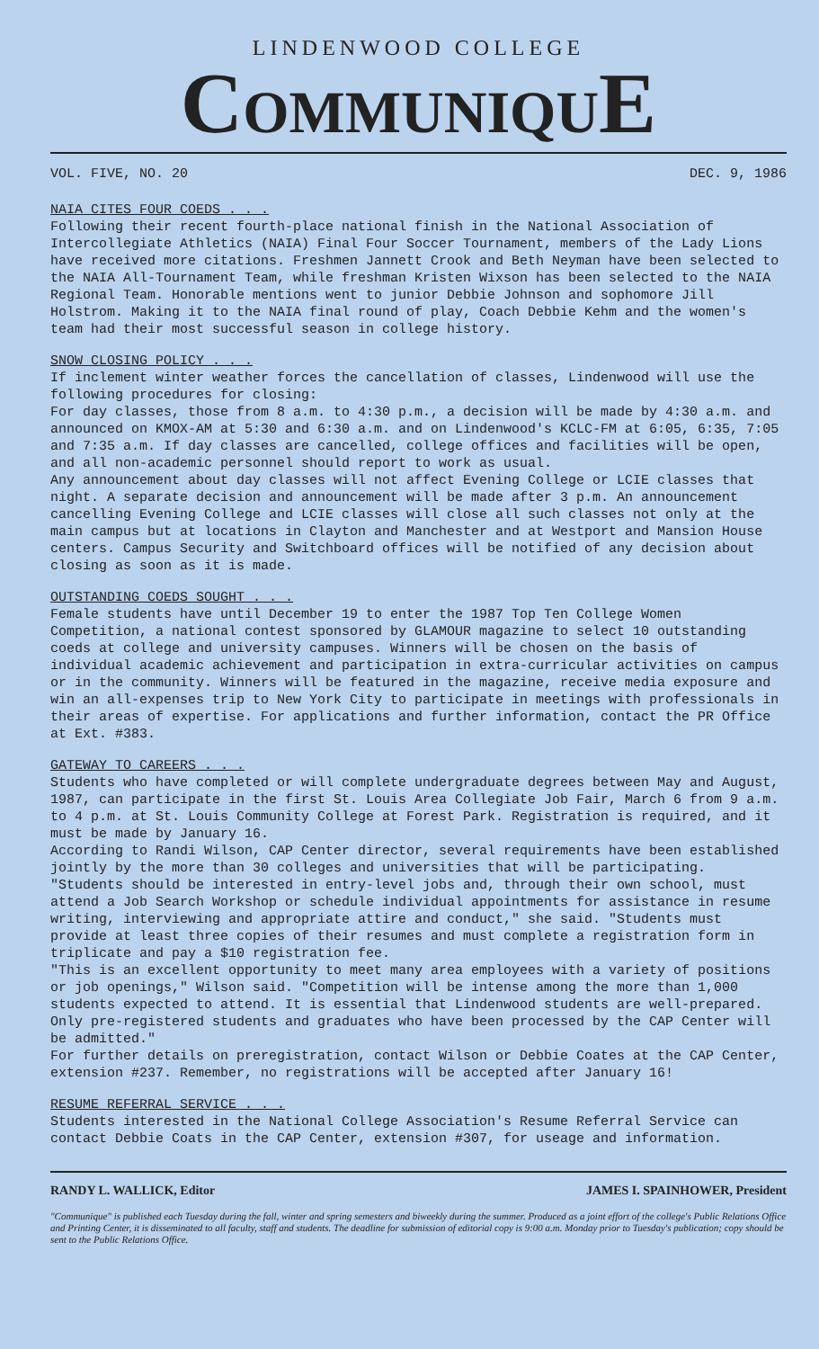LINDENWOOD COLLEGE
COMMUNIQUE
VOL. FIVE, NO. 20 DEC. 9, 1986
NAIA CITES FOUR COEDS . . .
Following their recent fourth-place national finish in the National Association of Intercollegiate Athletics (NAIA) Final Four Soccer Tournament, members of the Lady Lions have received more citations. Freshmen Jannett Crook and Beth Neyman have been selected to the NAIA All-Tournament Team, while freshman Kristen Wixson has been selected to the NAIA Regional Team. Honorable mentions went to junior Debbie Johnson and sophomore Jill Holstrom. Making it to the NAIA final round of play, Coach Debbie Kehm and the women's team had their most successful season in college history.
SNOW CLOSING POLICY . . .
If inclement winter weather forces the cancellation of classes, Lindenwood will use the following procedures for closing:
For day classes, those from 8 a.m. to 4:30 p.m., a decision will be made by 4:30 a.m. and announced on KMOX-AM at 5:30 and 6:30 a.m. and on Lindenwood's KCLC-FM at 6:05, 6:35, 7:05 and 7:35 a.m. If day classes are cancelled, college offices and facilities will be open, and all non-academic personnel should report to work as usual.
Any announcement about day classes will not affect Evening College or LCIE classes that night. A separate decision and announcement will be made after 3 p.m. An announcement cancelling Evening College and LCIE classes will close all such classes not only at the main campus but at locations in Clayton and Manchester and at Westport and Mansion House centers. Campus Security and Switchboard offices will be notified of any decision about closing as soon as it is made.
OUTSTANDING COEDS SOUGHT . . .
Female students have until December 19 to enter the 1987 Top Ten College Women Competition, a national contest sponsored by GLAMOUR magazine to select 10 outstanding coeds at college and university campuses. Winners will be chosen on the basis of individual academic achievement and participation in extra-curricular activities on campus or in the community. Winners will be featured in the magazine, receive media exposure and win an all-expenses trip to New York City to participate in meetings with professionals in their areas of expertise. For applications and further information, contact the PR Office at Ext. #383.
GATEWAY TO CAREERS . . .
Students who have completed or will complete undergraduate degrees between May and August, 1987, can participate in the first St. Louis Area Collegiate Job Fair, March 6 from 9 a.m. to 4 p.m. at St. Louis Community College at Forest Park. Registration is required, and it must be made by January 16.
According to Randi Wilson, CAP Center director, several requirements have been established jointly by the more than 30 colleges and universities that will be participating. "Students should be interested in entry-level jobs and, through their own school, must attend a Job Search Workshop or schedule individual appointments for assistance in resume writing, interviewing and appropriate attire and conduct," she said. "Students must provide at least three copies of their resumes and must complete a registration form in triplicate and pay a $10 registration fee.
"This is an excellent opportunity to meet many area employees with a variety of positions or job openings," Wilson said. "Competition will be intense among the more than 1,000 students expected to attend. It is essential that Lindenwood students are well-prepared. Only pre-registered students and graduates who have been processed by the CAP Center will be admitted."
For further details on preregistration, contact Wilson or Debbie Coates at the CAP Center, extension #237. Remember, no registrations will be accepted after January 16!
RESUME REFERRAL SERVICE . . .
Students interested in the National College Association's Resume Referral Service can contact Debbie Coats in the CAP Center, extension #307, for useage and information.
RANDY L. WALLICK, Editor JAMES I. SPAINHOWER, President
"Communique" is published each Tuesday during the fall, winter and spring semesters and biweekly during the summer. Produced as a joint effort of the college's Public Relations Office and Printing Center, it is disseminated to all faculty, staff and students. The deadline for submission of editorial copy is 9:00 a.m. Monday prior to Tuesday's publication; copy should be sent to the Public Relations Office.